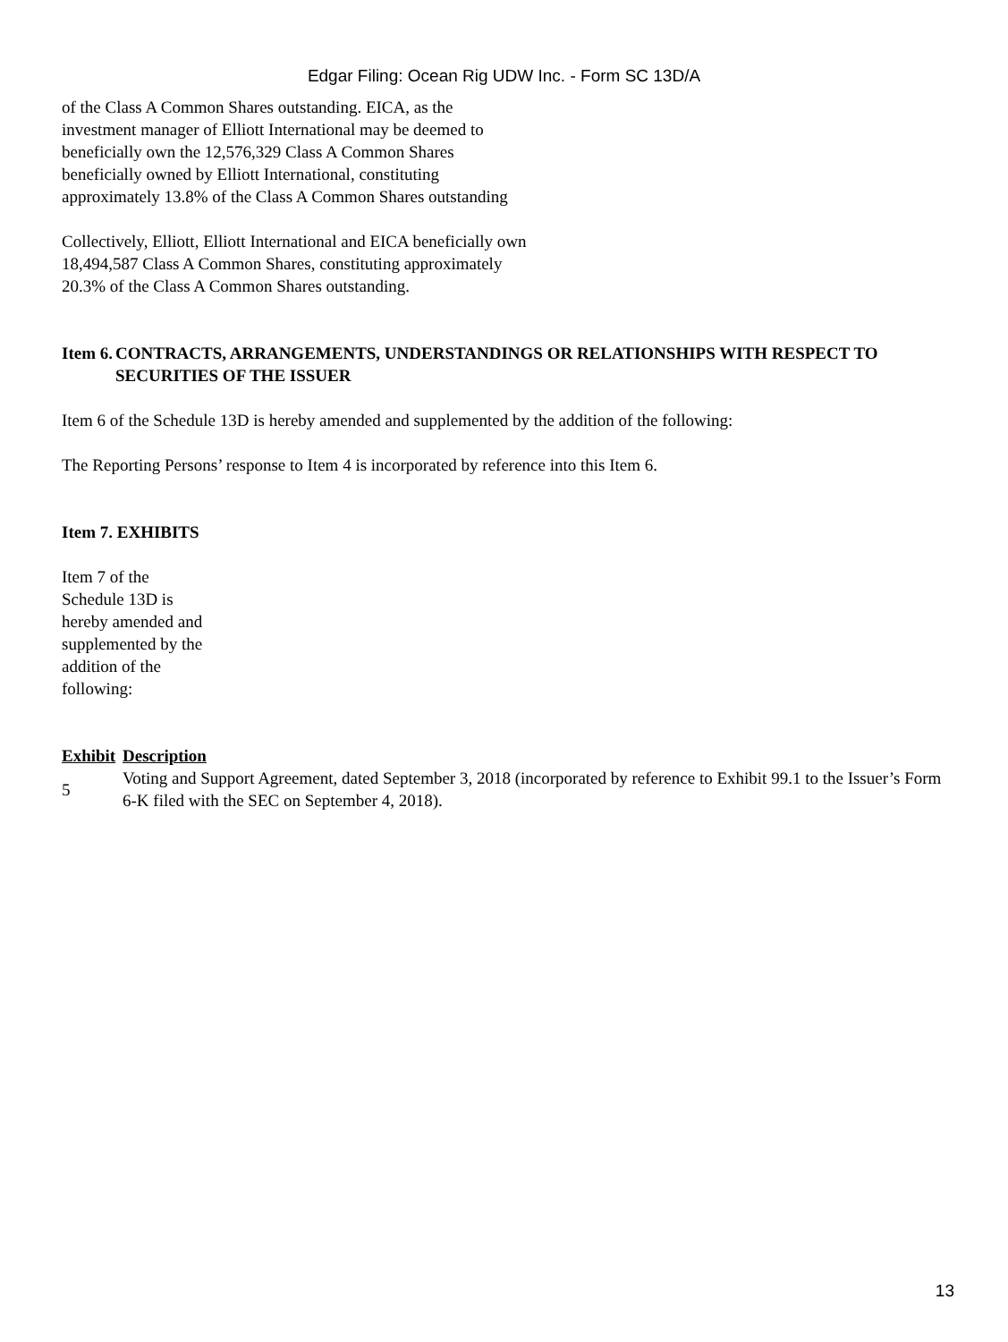Edgar Filing: Ocean Rig UDW Inc. - Form SC 13D/A
of the Class A Common Shares outstanding. EICA, as the investment manager of Elliott International may be deemed to beneficially own the 12,576,329 Class A Common Shares beneficially owned by Elliott International, constituting approximately 13.8% of the Class A Common Shares outstanding
Collectively, Elliott, Elliott International and EICA beneficially own 18,494,587 Class A Common Shares, constituting approximately 20.3% of the Class A Common Shares outstanding.
| Item 6. | CONTRACTS, ARRANGEMENTS, UNDERSTANDINGS OR RELATIONSHIPS WITH RESPECT TO SECURITIES OF THE ISSUER |
Item 6 of the Schedule 13D is hereby amended and supplemented by the addition of the following:
The Reporting Persons’ response to Item 4 is incorporated by reference into this Item 6.
Item 7. EXHIBITS
Item 7 of the Schedule 13D is hereby amended and supplemented by the addition of the following:
| Exhibit | Description |
| --- | --- |
| 5 | Voting and Support Agreement, dated September 3, 2018 (incorporated by reference to Exhibit 99.1 to the Issuer’s Form 6-K filed with the SEC on September 4, 2018). |
13